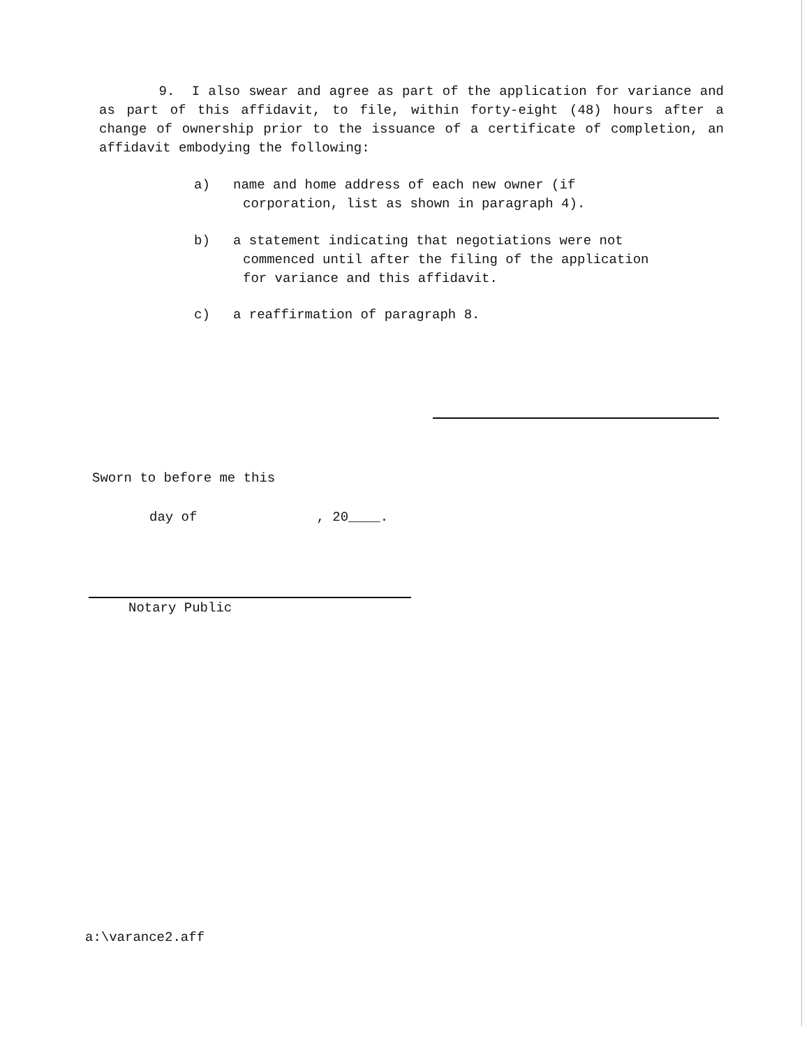9. I also swear and agree as part of the application for variance and as part of this affidavit, to file, within forty-eight (48) hours after a change of ownership prior to the issuance of a certificate of completion, an affidavit embodying the following:
a) name and home address of each new owner (if corporation, list as shown in paragraph 4).
b) a statement indicating that negotiations were not commenced until after the filing of the application for variance and this affidavit.
c) a reaffirmation of paragraph 8.
Sworn to before me this
day of , 20____.
Notary Public
a:\varance2.aff